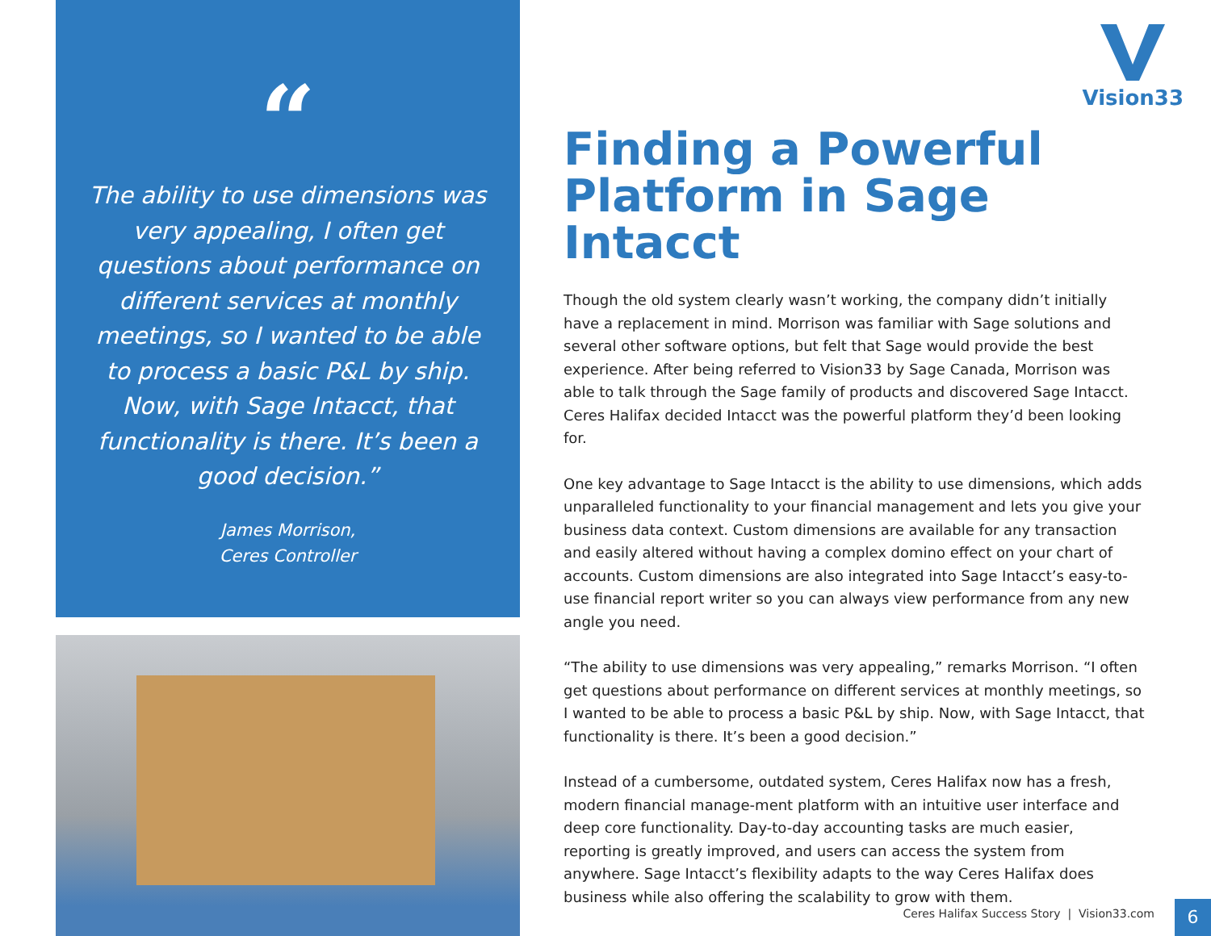“
The ability to use dimensions was very appealing, I often get questions about performance on different services at monthly meetings, so I wanted to be able to process a basic P&L by ship. Now, with Sage Intacct, that functionality is there. It’s been a good decision.”
James Morrison,
Ceres Controller
Vision33
Finding a Powerful Platform in Sage Intacct
Though the old system clearly wasn’t working, the company didn’t initially have a replacement in mind. Morrison was familiar with Sage solutions and several other software options, but felt that Sage would provide the best experience. After being referred to Vision33 by Sage Canada, Morrison was able to talk through the Sage family of products and discovered Sage Intacct. Ceres Halifax decided Intacct was the powerful platform they’d been looking for.
One key advantage to Sage Intacct is the ability to use dimensions, which adds unparalleled functionality to your financial management and lets you give your business data context. Custom dimensions are available for any transaction and easily altered without having a complex domino effect on your chart of accounts. Custom dimensions are also integrated into Sage Intacct’s easy-to-use financial report writer so you can always view performance from any new angle you need.
“The ability to use dimensions was very appealing,” remarks Morrison. “I often get questions about performance on different services at monthly meetings, so I wanted to be able to process a basic P&L by ship. Now, with Sage Intacct, that functionality is there. It’s been a good decision.”
Instead of a cumbersome, outdated system, Ceres Halifax now has a fresh, modern financial manage-ment platform with an intuitive user interface and deep core functionality. Day-to-day accounting tasks are much easier, reporting is greatly improved, and users can access the system from anywhere. Sage Intacct’s flexibility adapts to the way Ceres Halifax does business while also offering the scalability to grow with them.
Ceres Halifax Success Story | Vision33.com
6